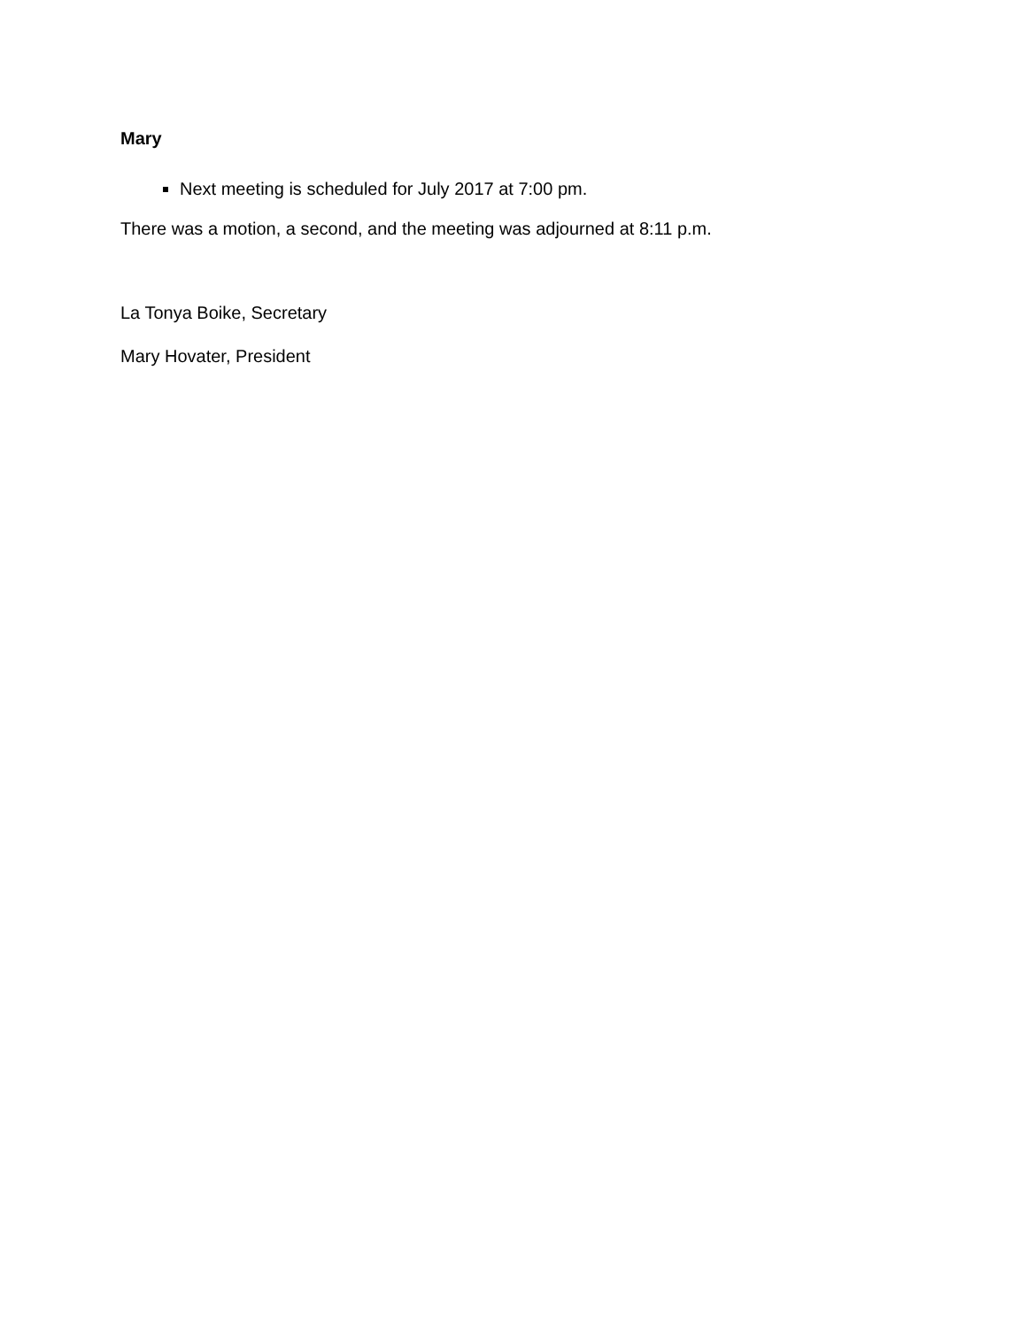Mary
Next meeting is scheduled for July 2017 at 7:00 pm.
There was a motion, a second, and the meeting was adjourned at 8:11 p.m.
La Tonya Boike, Secretary
Mary Hovater, President